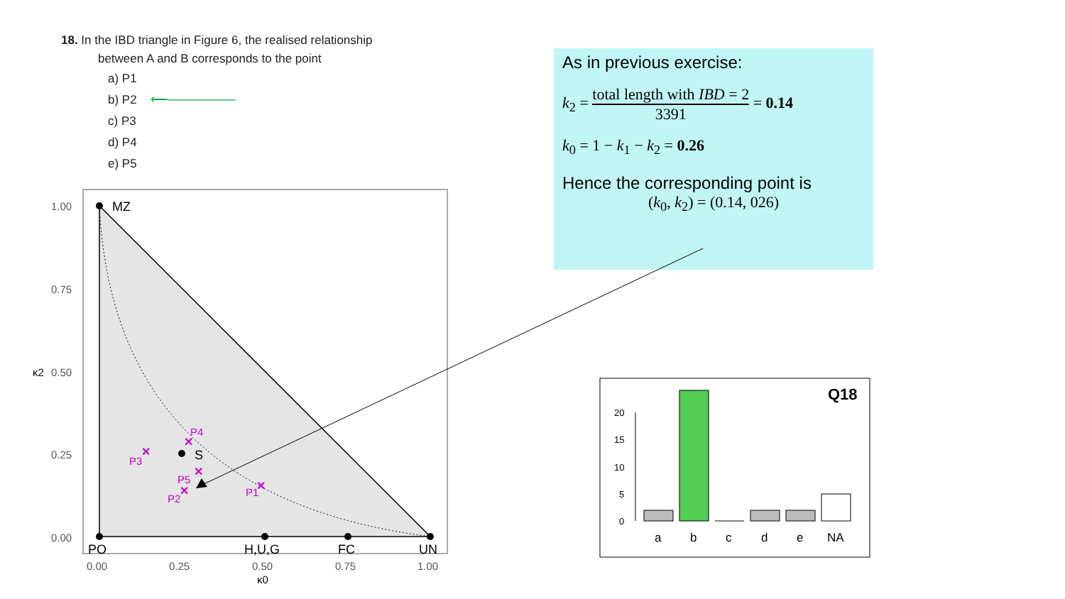18. In the IBD triangle in Figure 6, the realised relationship
between A and B corresponds to the point
a) P1
b) P2 ⟵────────
c) P3
d) P4
e) P5
As in previous exercise:
k<sub>2</sub> = total length with IBD = 2 3391 = 0.14
k<sub>0</sub> = 1 − k<sub>1</sub> − k<sub>2</sub> = 0.26
Hence the corresponding point is
(k<sub>0</sub>, k<sub>2</sub>) = (0.14, 026)
MZ
S
PO
H,U,G
FC
UN
1.00
0.75
0.50
0.25
0.00
0.00
0.25
0.50
0.75
1.00
κ2
κ0
P4
P3
P5
P2
P1
✕
✕
✕
✕
✕
Q18
20
15
10
5
0
a
b
c
d
e
NA